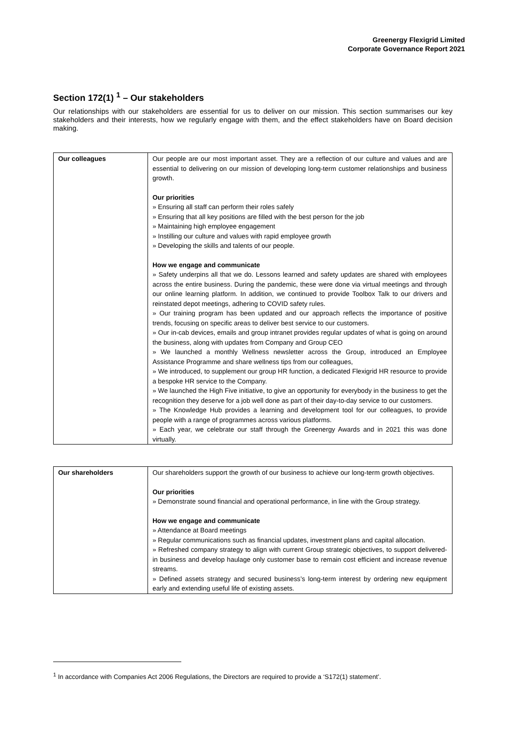Greenergy Flexigrid Limited
Corporate Governance Report 2021
Section 172(1) <sup>1</sup> – Our stakeholders
Our relationships with our stakeholders are essential for us to deliver on our mission. This section summarises our key stakeholders and their interests, how we regularly engage with them, and the effect stakeholders have on Board decision making.
| Our colleagues | Our people are our most important asset. They are a reflection of our culture and values and are essential to delivering on our mission of developing long-term customer relationships and business growth. Our priorities » Ensuring all staff can perform their roles safely » Ensuring that all key positions are filled with the best person for the job » Maintaining high employee engagement » Instilling our culture and values with rapid employee growth » Developing the skills and talents of our people. How we engage and communicate » Safety underpins all that we do. Lessons learned and safety updates are shared with employees across the entire business. During the pandemic, these were done via virtual meetings and through our online learning platform. In addition, we continued to provide Toolbox Talk to our drivers and reinstated depot meetings, adhering to COVID safety rules. » Our training program has been updated and our approach reflects the importance of positive trends, focusing on specific areas to deliver best service to our customers. » Our in-cab devices, emails and group intranet provides regular updates of what is going on around the business, along with updates from Company and Group CEO » We launched a monthly Wellness newsletter across the Group, introduced an Employee Assistance Programme and share wellness tips from our colleagues, » We introduced, to supplement our group HR function, a dedicated Flexigrid HR resource to provide a bespoke HR service to the Company. » We launched the High Five initiative, to give an opportunity for everybody in the business to get the recognition they deserve for a job well done as part of their day-to-day service to our customers. » The Knowledge Hub provides a learning and development tool for our colleagues, to provide people with a range of programmes across various platforms. » Each year, we celebrate our staff through the Greenergy Awards and in 2021 this was done virtually. |
| Our shareholders | Our shareholders support the growth of our business to achieve our long-term growth objectives. Our priorities » Demonstrate sound financial and operational performance, in line with the Group strategy. How we engage and communicate » Attendance at Board meetings » Regular communications such as financial updates, investment plans and capital allocation. » Refreshed company strategy to align with current Group strategic objectives, to support delivered-in business and develop haulage only customer base to remain cost efficient and increase revenue streams. » Defined assets strategy and secured business’s long-term interest by ordering new equipment early and extending useful life of existing assets. |
<sup>1</sup> In accordance with Companies Act 2006 Regulations, the Directors are required to provide a ‘S172(1) statement’.